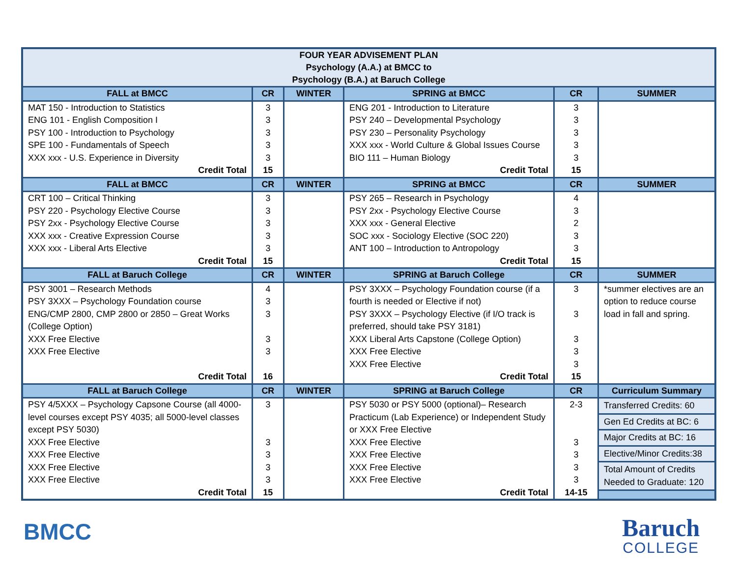| FOUR YEAR ADVISEMENT PLAN Psychology (A.A.) at BMCC to Psychology (B.A.) at Baruch College | | | | | |
| --- | --- | --- | --- | --- | --- |
| FALL at BMCC | CR | WINTER | SPRING at BMCC | CR | SUMMER |
| MAT 150 - Introduction to Statistics ENG 101 - English Composition I PSY 100 - Introduction to Psychology SPE 100 - Fundamentals of Speech XXX xxx - U.S. Experience in Diversity Credit Total | 3 3 3 3 3 15 | | ENG 201 - Introduction to Literature PSY 240 – Developmental Psychology PSY 230 – Personality Psychology XXX xxx - World Culture & Global Issues Course BIO 111 – Human Biology Credit Total | 3 3 3 3 3 15 | |
| FALL at BMCC | CR | WINTER | SPRING at BMCC | CR | SUMMER |
| CRT 100 – Critical Thinking PSY 220 - Psychology Elective Course PSY 2xx - Psychology Elective Course XXX xxx - Creative Expression Course XXX xxx - Liberal Arts Elective Credit Total | 3 3 3 3 3 15 | | PSY 265 – Research in Psychology PSY 2xx - Psychology Elective Course XXX xxx - General Elective SOC xxx - Sociology Elective (SOC 220) ANT 100 – Introduction to Antropology Credit Total | 4 3 2 3 3 15 | |
| FALL at Baruch College | CR | WINTER | SPRING at Baruch College | CR | SUMMER |
| PSY 3001 – Research Methods PSY 3XXX – Psychology Foundation course ENG/CMP 2800, CMP 2800 or 2850 – Great Works (College Option) XXX Free Elective XXX Free Elective Credit Total | 4 3 3 3 3 16 | | PSY 3XXX – Psychology Foundation course (if a fourth is needed or Elective if not) PSY 3XXX – Psychology Elective (if I/O track is preferred, should take PSY 3181) XXX Liberal Arts Capstone (College Option) XXX Free Elective XXX Free Elective Credit Total | 3 3 3 3 3 15 | *summer electives are an option to reduce course load in fall and spring. |
| FALL at Baruch College | CR | WINTER | SPRING at Baruch College | CR | Curriculum Summary |
| PSY 4/5XXX – Psychology Capsone Course (all 4000-level courses except PSY 4035; all 5000-level classes except PSY 5030) XXX Free Elective XXX Free Elective XXX Free Elective XXX Free Elective Credit Total | 3 3 3 3 3 15 | | PSY 5030 or PSY 5000 (optional)– Research Practicum (Lab Experience) or Independent Study or XXX Free Elective XXX Free Elective XXX Free Elective XXX Free Elective XXX Free Elective Credit Total | 2-3 3 3 3 3 14-15 | Transferred Credits: 60 Gen Ed Credits at BC: 6 Major Credits at BC: 16 Elective/Minor Credits:38 Total Amount of Credits Needed to Graduate: 120 |
BMCC
Baruch
COLLEGE